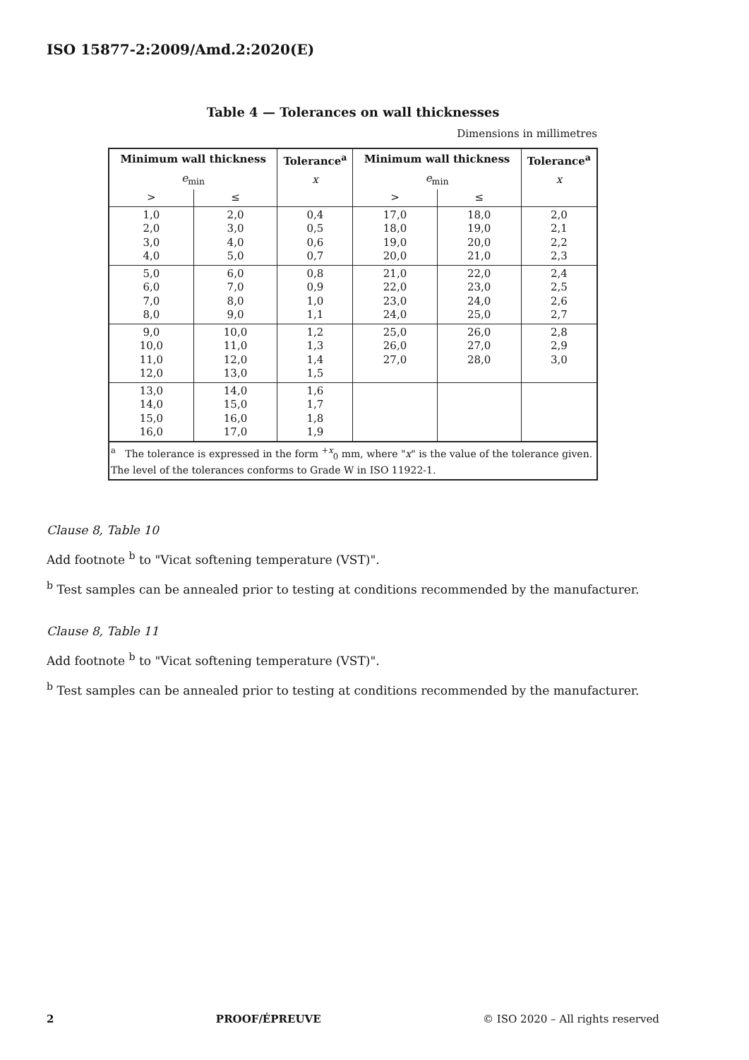ISO 15877-2:2009/Amd.2:2020(E)
Table 4 — Tolerances on wall thicknesses
Dimensions in millimetres
| Minimum wall thickness | | Tolerance<sup>a</sup> | Minimum wall thickness | | Tolerance<sup>a</sup> |
| --- | --- | --- | --- | --- | --- |
| e<sub>min</sub> | | x | e<sub>min</sub> | | x |
| > | ≤ | | > | ≤ | |
| 1,0 2,0 3,0 4,0 | 2,0 3,0 4,0 5,0 | 0,4 0,5 0,6 0,7 | 17,0 18,0 19,0 20,0 | 18,0 19,0 20,0 21,0 | 2,0 2,1 2,2 2,3 |
| 5,0 6,0 7,0 8,0 | 6,0 7,0 8,0 9,0 | 0,8 0,9 1,0 1,1 | 21,0 22,0 23,0 24,0 | 22,0 23,0 24,0 25,0 | 2,4 2,5 2,6 2,7 |
| 9,0 10,0 11,0 12,0 | 10,0 11,0 12,0 13,0 | 1,2 1,3 1,4 1,5 | 25,0 26,0 27,0 | 26,0 27,0 28,0 | 2,8 2,9 3,0 |
| 13,0 14,0 15,0 16,0 | 14,0 15,0 16,0 17,0 | 1,6 1,7 1,8 1,9 | | | |
| <sup>a</sup> The tolerance is expressed in the form <sup>+x</sup><sub>0</sub> mm, where " x " is the value of the tolerance given. The level of the tolerances conforms to Grade W in ISO 11922-1. | | | | | |
Clause 8, Table 10
Add footnote <sup>b</sup> to "Vicat softening temperature (VST)".
<sup>b</sup> Test samples can be annealed prior to testing at conditions recommended by the manufacturer.
Clause 8, Table 11
Add footnote <sup>b</sup> to "Vicat softening temperature (VST)".
<sup>b</sup> Test samples can be annealed prior to testing at conditions recommended by the manufacturer.
2 PROOF/ÉPREUVE © ISO 2020 – All rights reserved